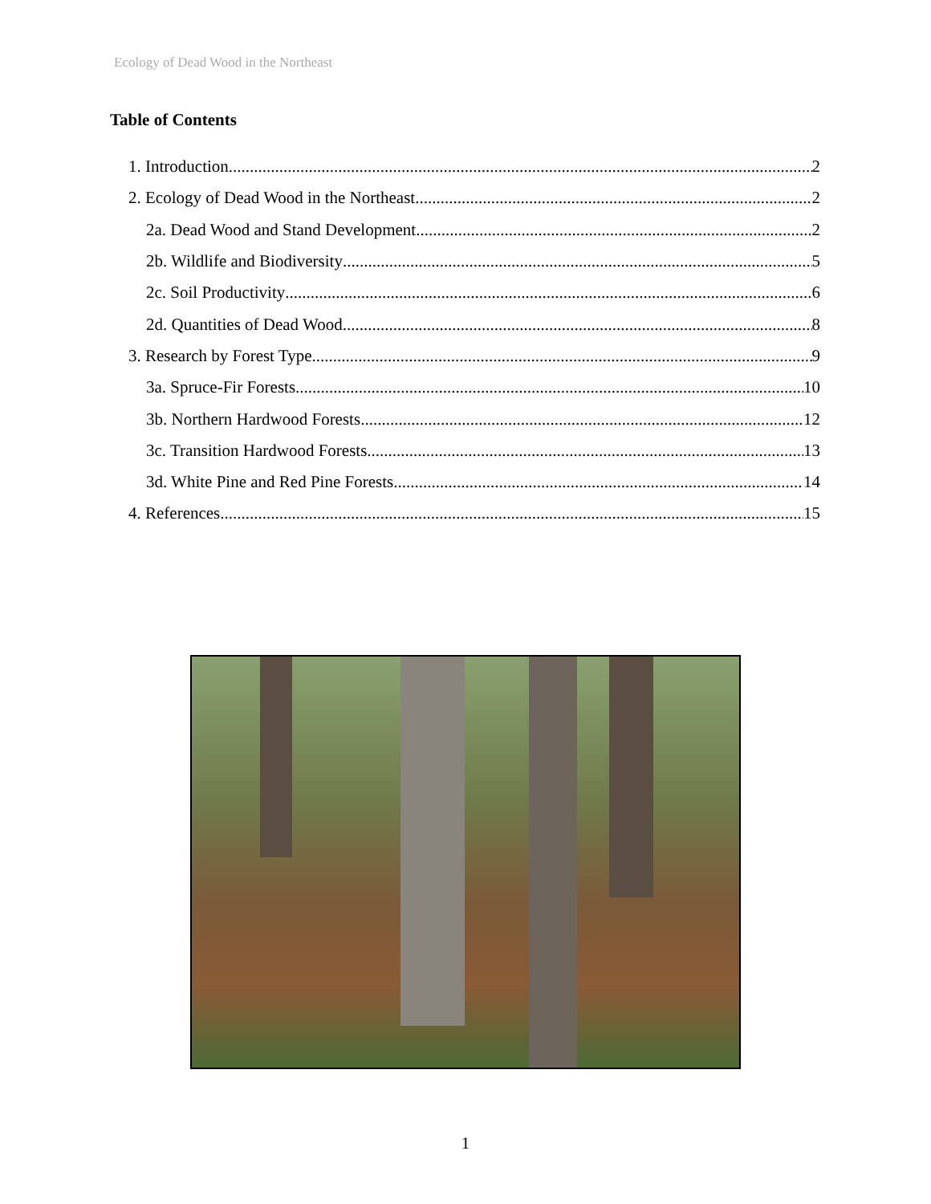Ecology of Dead Wood in the Northeast
Table of Contents
1. Introduction 2
2. Ecology of Dead Wood in the Northeast 2
2a. Dead Wood and Stand Development 2
2b. Wildlife and Biodiversity 5
2c. Soil Productivity 6
2d. Quantities of Dead Wood 8
3. Research by Forest Type 9
3a. Spruce-Fir Forests 10
3b. Northern Hardwood Forests 12
3c. Transition Hardwood Forests 13
3d. White Pine and Red Pine Forests 14
4. References 15
1